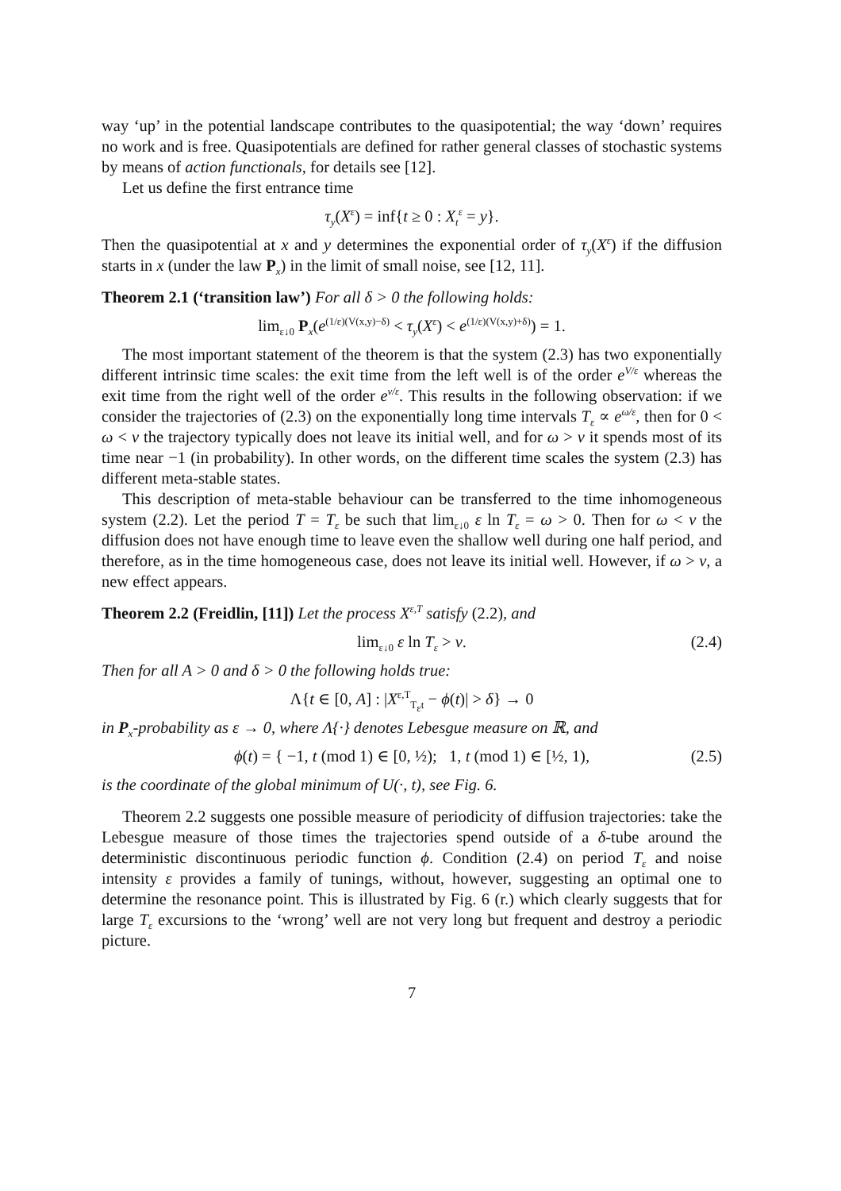way ‘up’ in the potential landscape contributes to the quasipotential; the way ‘down’ requires no work and is free. Quasipotentials are defined for rather general classes of stochastic systems by means of action functionals, for details see [12].
Let us define the first entrance time
τ<sub>y</sub>(X<sup>ε</sup>) = inf{t ≥ 0 : X<sub>t</sub><sup>ε</sup> = y}.
Then the quasipotential at x and y determines the exponential order of τ<sub>y</sub>(X<sup>ε</sup>) if the diffusion starts in x (under the law P<sub>x</sub>) in the limit of small noise, see [12, 11].
Theorem 2.1 (‘transition law’) For all δ > 0 the following holds:
lim<sub>ε↓0</sub> P<sub>x</sub>(e<sup>(1/ε)(V(x,y)−δ)</sup> < τ<sub>y</sub>(X<sup>ε</sup>) < e<sup>(1/ε)(V(x,y)+δ)</sup>) = 1.
The most important statement of the theorem is that the system (2.3) has two exponentially different intrinsic time scales: the exit time from the left well is of the order e<sup>V/ε</sup> whereas the exit time from the right well of the order e<sup>v/ε</sup>. This results in the following observation: if we consider the trajectories of (2.3) on the exponentially long time intervals T<sub>ε</sub> ∝ e<sup>ω/ε</sup>, then for 0 < ω < v the trajectory typically does not leave its initial well, and for ω > v it spends most of its time near −1 (in probability). In other words, on the different time scales the system (2.3) has different meta-stable states.
This description of meta-stable behaviour can be transferred to the time inhomogeneous system (2.2). Let the period T = T<sub>ε</sub> be such that lim<sub>ε↓0</sub> ε ln T<sub>ε</sub> = ω > 0. Then for ω < v the diffusion does not have enough time to leave even the shallow well during one half period, and therefore, as in the time homogeneous case, does not leave its initial well. However, if ω > v, a new effect appears.
Theorem 2.2 (Freidlin, [11]) Let the process X<sup>ε,T</sup> satisfy (2.2), and
lim<sub>ε↓0</sub> ε ln T<sub>ε</sub> > v. (2.4)
Then for all A > 0 and δ > 0 the following holds true:
Λ{t ∈ [0, A] : |X<sup>ε,T</sup><sub>T<sub>ε</sub>t</sub> − ϕ(t)| > δ} → 0
in P<sub>x</sub>-probability as ε → 0, where Λ{·} denotes Lebesgue measure on ℝ, and
ϕ(t) = { −1, t (mod 1) ∈ [0, ½); 1, t (mod 1) ∈ [½, 1), (2.5)
is the coordinate of the global minimum of U(·, t), see Fig. 6.
Theorem 2.2 suggests one possible measure of periodicity of diffusion trajectories: take the Lebesgue measure of those times the trajectories spend outside of a δ-tube around the deterministic discontinuous periodic function ϕ. Condition (2.4) on period T<sub>ε</sub> and noise intensity ε provides a family of tunings, without, however, suggesting an optimal one to determine the resonance point. This is illustrated by Fig. 6 (r.) which clearly suggests that for large T<sub>ε</sub> excursions to the ‘wrong’ well are not very long but frequent and destroy a periodic picture.
7